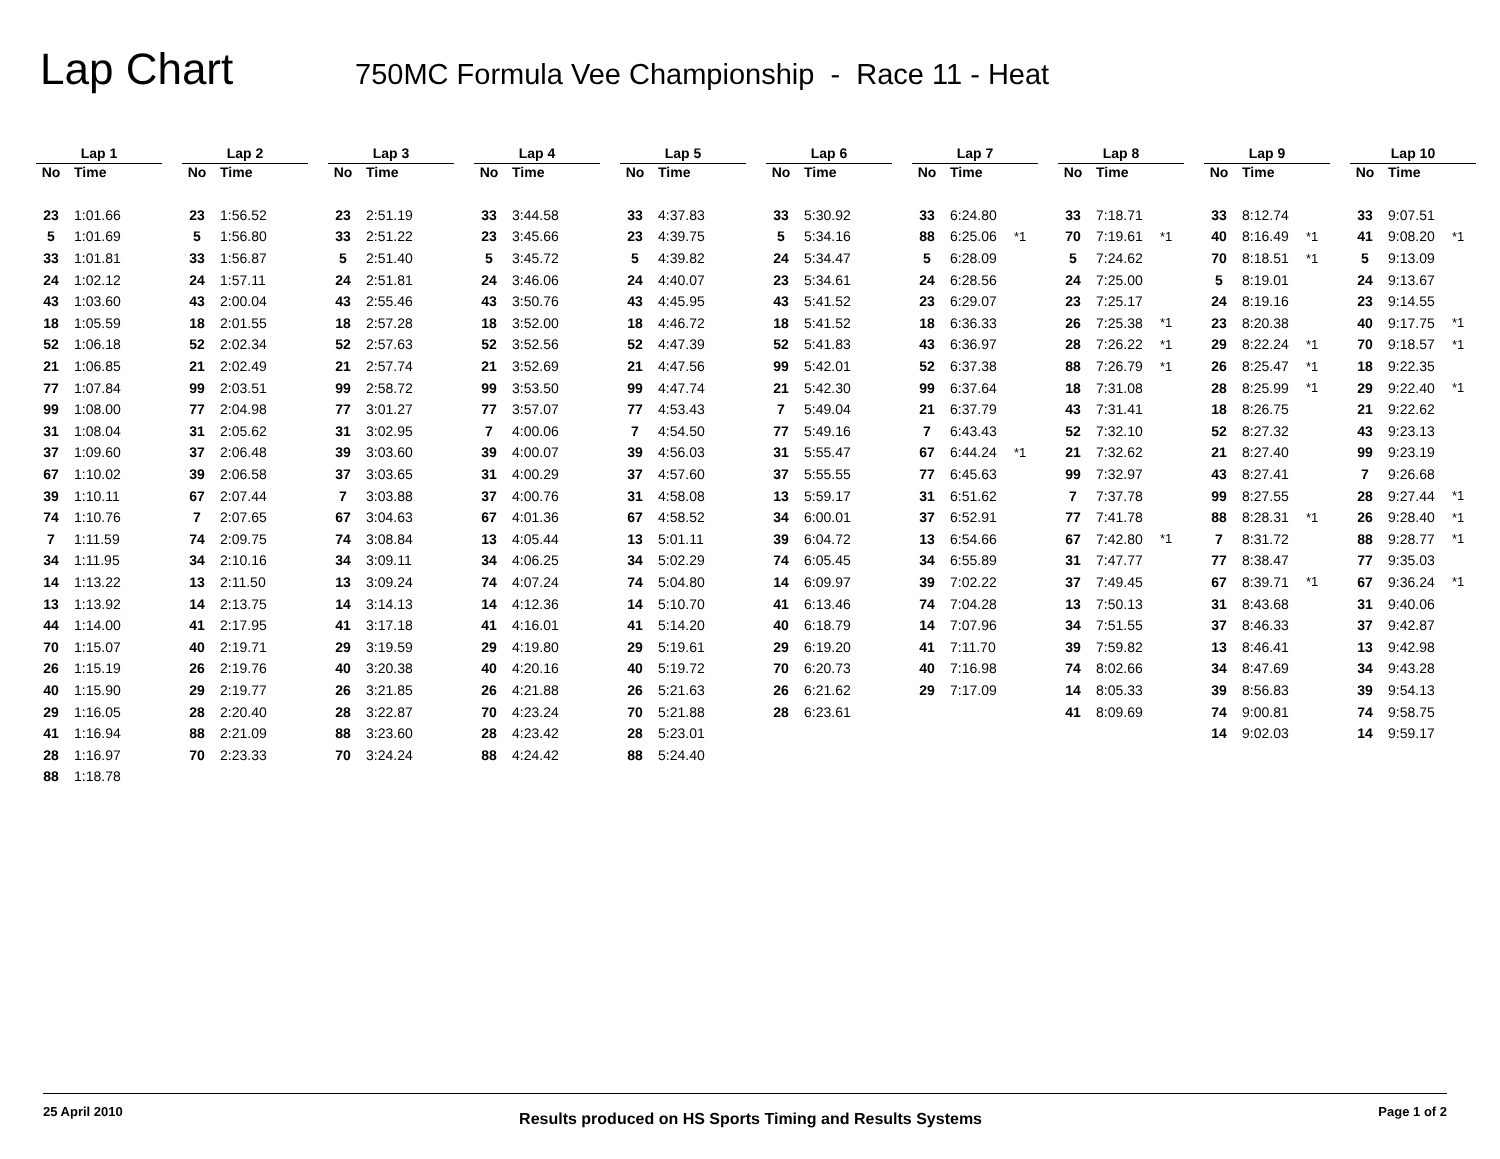Lap Chart
750MC Formula Vee Championship - Race 11 - Heat
| Lap 1 | | | | Lap 2 | | | | Lap 3 | | | | Lap 4 | | | | Lap 5 | | | | Lap 6 | | | | Lap 7 | | | | Lap 8 | | | | Lap 9 | | | | Lap 10 | | |
| No | Time | | | No | Time | | | No | Time | | | No | Time | | | No | Time | | | No | Time | | | No | Time | | | No | Time | | | No | Time | | | No | Time | |
| 23 | 1:01.66 | | | 23 | 1:56.52 | | | 23 | 2:51.19 | | | 33 | 3:44.58 | | | 33 | 4:37.83 | | | 33 | 5:30.92 | | | 33 | 6:24.80 | | | 33 | 7:18.71 | | | 33 | 8:12.74 | | | 33 | 9:07.51 | |
| 5 | 1:01.69 | | | 5 | 1:56.80 | | | 33 | 2:51.22 | | | 23 | 3:45.66 | | | 23 | 4:39.75 | | | 5 | 5:34.16 | | | 88 | 6:25.06 | *1 | | 70 | 7:19.61 | *1 | | 40 | 8:16.49 | *1 | | 41 | 9:08.20 | *1 |
| 33 | 1:01.81 | | | 33 | 1:56.87 | | | 5 | 2:51.40 | | | 5 | 3:45.72 | | | 5 | 4:39.82 | | | 24 | 5:34.47 | | | 5 | 6:28.09 | | | 5 | 7:24.62 | | | 70 | 8:18.51 | *1 | | 5 | 9:13.09 | |
| 24 | 1:02.12 | | | 24 | 1:57.11 | | | 24 | 2:51.81 | | | 24 | 3:46.06 | | | 24 | 4:40.07 | | | 23 | 5:34.61 | | | 24 | 6:28.56 | | | 24 | 7:25.00 | | | 5 | 8:19.01 | | | 24 | 9:13.67 | |
| 43 | 1:03.60 | | | 43 | 2:00.04 | | | 43 | 2:55.46 | | | 43 | 3:50.76 | | | 43 | 4:45.95 | | | 43 | 5:41.52 | | | 23 | 6:29.07 | | | 23 | 7:25.17 | | | 24 | 8:19.16 | | | 23 | 9:14.55 | |
| 18 | 1:05.59 | | | 18 | 2:01.55 | | | 18 | 2:57.28 | | | 18 | 3:52.00 | | | 18 | 4:46.72 | | | 18 | 5:41.52 | | | 18 | 6:36.33 | | | 26 | 7:25.38 | *1 | | 23 | 8:20.38 | | | 40 | 9:17.75 | *1 |
| 52 | 1:06.18 | | | 52 | 2:02.34 | | | 52 | 2:57.63 | | | 52 | 3:52.56 | | | 52 | 4:47.39 | | | 52 | 5:41.83 | | | 43 | 6:36.97 | | | 28 | 7:26.22 | *1 | | 29 | 8:22.24 | *1 | | 70 | 9:18.57 | *1 |
| 21 | 1:06.85 | | | 21 | 2:02.49 | | | 21 | 2:57.74 | | | 21 | 3:52.69 | | | 21 | 4:47.56 | | | 99 | 5:42.01 | | | 52 | 6:37.38 | | | 88 | 7:26.79 | *1 | | 26 | 8:25.47 | *1 | | 18 | 9:22.35 | |
| 77 | 1:07.84 | | | 99 | 2:03.51 | | | 99 | 2:58.72 | | | 99 | 3:53.50 | | | 99 | 4:47.74 | | | 21 | 5:42.30 | | | 99 | 6:37.64 | | | 18 | 7:31.08 | | | 28 | 8:25.99 | *1 | | 29 | 9:22.40 | *1 |
| 99 | 1:08.00 | | | 77 | 2:04.98 | | | 77 | 3:01.27 | | | 77 | 3:57.07 | | | 77 | 4:53.43 | | | 7 | 5:49.04 | | | 21 | 6:37.79 | | | 43 | 7:31.41 | | | 18 | 8:26.75 | | | 21 | 9:22.62 | |
| 31 | 1:08.04 | | | 31 | 2:05.62 | | | 31 | 3:02.95 | | | 7 | 4:00.06 | | | 7 | 4:54.50 | | | 77 | 5:49.16 | | | 7 | 6:43.43 | | | 52 | 7:32.10 | | | 52 | 8:27.32 | | | 43 | 9:23.13 | |
| 37 | 1:09.60 | | | 37 | 2:06.48 | | | 39 | 3:03.60 | | | 39 | 4:00.07 | | | 39 | 4:56.03 | | | 31 | 5:55.47 | | | 67 | 6:44.24 | *1 | | 21 | 7:32.62 | | | 21 | 8:27.40 | | | 99 | 9:23.19 | |
| 67 | 1:10.02 | | | 39 | 2:06.58 | | | 37 | 3:03.65 | | | 31 | 4:00.29 | | | 37 | 4:57.60 | | | 37 | 5:55.55 | | | 77 | 6:45.63 | | | 99 | 7:32.97 | | | 43 | 8:27.41 | | | 7 | 9:26.68 | |
| 39 | 1:10.11 | | | 67 | 2:07.44 | | | 7 | 3:03.88 | | | 37 | 4:00.76 | | | 31 | 4:58.08 | | | 13 | 5:59.17 | | | 31 | 6:51.62 | | | 7 | 7:37.78 | | | 99 | 8:27.55 | | | 28 | 9:27.44 | *1 |
| 74 | 1:10.76 | | | 7 | 2:07.65 | | | 67 | 3:04.63 | | | 67 | 4:01.36 | | | 67 | 4:58.52 | | | 34 | 6:00.01 | | | 37 | 6:52.91 | | | 77 | 7:41.78 | | | 88 | 8:28.31 | *1 | | 26 | 9:28.40 | *1 |
| 7 | 1:11.59 | | | 74 | 2:09.75 | | | 74 | 3:08.84 | | | 13 | 4:05.44 | | | 13 | 5:01.11 | | | 39 | 6:04.72 | | | 13 | 6:54.66 | | | 67 | 7:42.80 | *1 | | 7 | 8:31.72 | | | 88 | 9:28.77 | *1 |
| 34 | 1:11.95 | | | 34 | 2:10.16 | | | 34 | 3:09.11 | | | 34 | 4:06.25 | | | 34 | 5:02.29 | | | 74 | 6:05.45 | | | 34 | 6:55.89 | | | 31 | 7:47.77 | | | 77 | 8:38.47 | | | 77 | 9:35.03 | |
| 14 | 1:13.22 | | | 13 | 2:11.50 | | | 13 | 3:09.24 | | | 74 | 4:07.24 | | | 74 | 5:04.80 | | | 14 | 6:09.97 | | | 39 | 7:02.22 | | | 37 | 7:49.45 | | | 67 | 8:39.71 | *1 | | 67 | 9:36.24 | *1 |
| 13 | 1:13.92 | | | 14 | 2:13.75 | | | 14 | 3:14.13 | | | 14 | 4:12.36 | | | 14 | 5:10.70 | | | 41 | 6:13.46 | | | 74 | 7:04.28 | | | 13 | 7:50.13 | | | 31 | 8:43.68 | | | 31 | 9:40.06 | |
| 44 | 1:14.00 | | | 41 | 2:17.95 | | | 41 | 3:17.18 | | | 41 | 4:16.01 | | | 41 | 5:14.20 | | | 40 | 6:18.79 | | | 14 | 7:07.96 | | | 34 | 7:51.55 | | | 37 | 8:46.33 | | | 37 | 9:42.87 | |
| 70 | 1:15.07 | | | 40 | 2:19.71 | | | 29 | 3:19.59 | | | 29 | 4:19.80 | | | 29 | 5:19.61 | | | 29 | 6:19.20 | | | 41 | 7:11.70 | | | 39 | 7:59.82 | | | 13 | 8:46.41 | | | 13 | 9:42.98 | |
| 26 | 1:15.19 | | | 26 | 2:19.76 | | | 40 | 3:20.38 | | | 40 | 4:20.16 | | | 40 | 5:19.72 | | | 70 | 6:20.73 | | | 40 | 7:16.98 | | | 74 | 8:02.66 | | | 34 | 8:47.69 | | | 34 | 9:43.28 | |
| 40 | 1:15.90 | | | 29 | 2:19.77 | | | 26 | 3:21.85 | | | 26 | 4:21.88 | | | 26 | 5:21.63 | | | 26 | 6:21.62 | | | 29 | 7:17.09 | | | 14 | 8:05.33 | | | 39 | 8:56.83 | | | 39 | 9:54.13 | |
| 29 | 1:16.05 | | | 28 | 2:20.40 | | | 28 | 3:22.87 | | | 70 | 4:23.24 | | | 70 | 5:21.88 | | | 28 | 6:23.61 | | | | | | | 41 | 8:09.69 | | | 74 | 9:00.81 | | | 74 | 9:58.75 | |
| 41 | 1:16.94 | | | 88 | 2:21.09 | | | 88 | 3:23.60 | | | 28 | 4:23.42 | | | 28 | 5:23.01 | | | | | | | | | | | | | | | 14 | 9:02.03 | | | 14 | 9:59.17 | |
| 28 | 1:16.97 | | | 70 | 2:23.33 | | | 70 | 3:24.24 | | | 88 | 4:24.42 | | | 88 | 5:24.40 | | | | | | | | | | | | | | | | | | | | | |
| 88 | 1:18.78 | | | | | | | | | | | | | | | | | | | | | | | | | | | | | | | | | | | | | |
25 April 2010 Results produced on HS Sports Timing and Results Systems Page 1 of 2